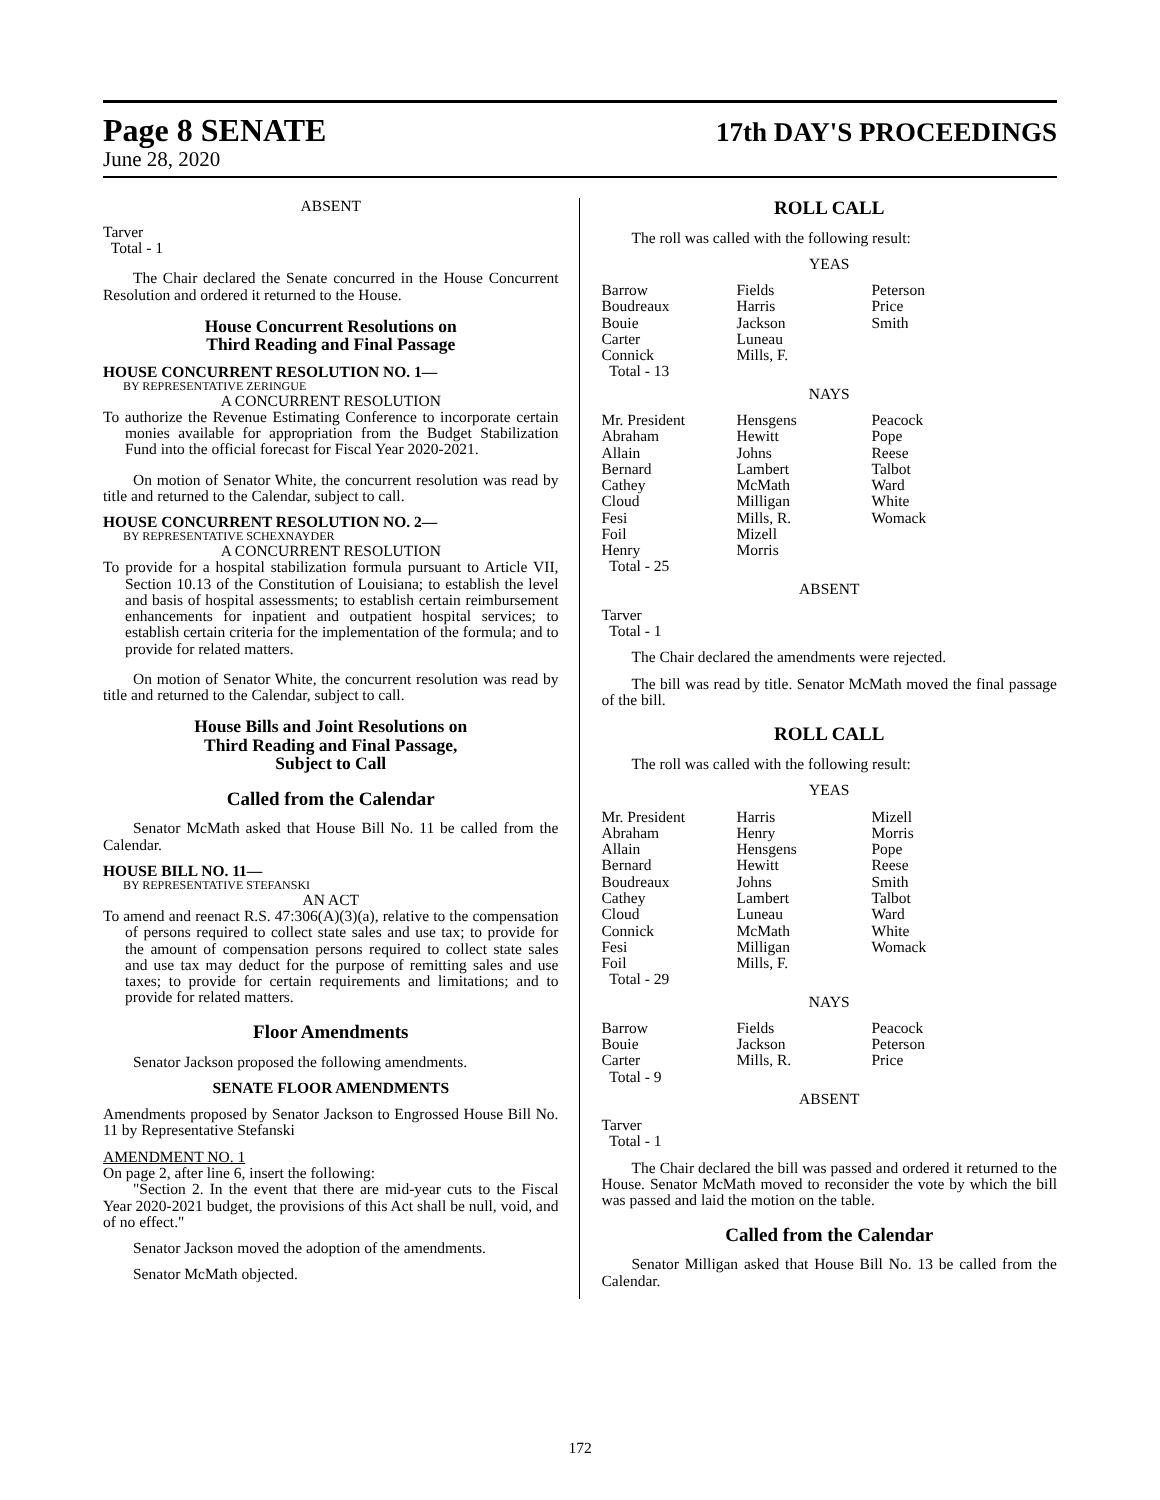Page 8 SENATE
17th DAY'S PROCEEDINGS
June 28, 2020
ABSENT
Tarver
Total - 1
The Chair declared the Senate concurred in the House Concurrent Resolution and ordered it returned to the House.
House Concurrent Resolutions on
Third Reading and Final Passage
HOUSE CONCURRENT RESOLUTION NO. 1—
BY REPRESENTATIVE ZERINGUE
A CONCURRENT RESOLUTION
To authorize the Revenue Estimating Conference to incorporate certain monies available for appropriation from the Budget Stabilization Fund into the official forecast for Fiscal Year 2020-2021.
On motion of Senator White, the concurrent resolution was read by title and returned to the Calendar, subject to call.
HOUSE CONCURRENT RESOLUTION NO. 2—
BY REPRESENTATIVE SCHEXNAYDER
A CONCURRENT RESOLUTION
To provide for a hospital stabilization formula pursuant to Article VII, Section 10.13 of the Constitution of Louisiana; to establish the level and basis of hospital assessments; to establish certain reimbursement enhancements for inpatient and outpatient hospital services; to establish certain criteria for the implementation of the formula; and to provide for related matters.
On motion of Senator White, the concurrent resolution was read by title and returned to the Calendar, subject to call.
House Bills and Joint Resolutions on
Third Reading and Final Passage,
Subject to Call
Called from the Calendar
Senator McMath asked that House Bill No. 11 be called from the Calendar.
HOUSE BILL NO. 11—
BY REPRESENTATIVE STEFANSKI
AN ACT
To amend and reenact R.S. 47:306(A)(3)(a), relative to the compensation of persons required to collect state sales and use tax; to provide for the amount of compensation persons required to collect state sales and use tax may deduct for the purpose of remitting sales and use taxes; to provide for certain requirements and limitations; and to provide for related matters.
Floor Amendments
Senator Jackson proposed the following amendments.
SENATE FLOOR AMENDMENTS
Amendments proposed by Senator Jackson to Engrossed House Bill No. 11 by Representative Stefanski
AMENDMENT NO. 1
On page 2, after line 6, insert the following:
"Section 2. In the event that there are mid-year cuts to the Fiscal Year 2020-2021 budget, the provisions of this Act shall be null, void, and of no effect."
Senator Jackson moved the adoption of the amendments.
Senator McMath objected.
ROLL CALL
The roll was called with the following result:
YEAS
| Barrow | Fields | Peterson |
| Boudreaux | Harris | Price |
| Bouie | Jackson | Smith |
| Carter | Luneau | |
| Connick | Mills, F. | |
| Total - 13 | | |
NAYS
| Mr. President | Hensgens | Peacock |
| Abraham | Hewitt | Pope |
| Allain | Johns | Reese |
| Bernard | Lambert | Talbot |
| Cathey | McMath | Ward |
| Cloud | Milligan | White |
| Fesi | Mills, R. | Womack |
| Foil | Mizell | |
| Henry | Morris | |
| Total - 25 | | |
ABSENT
Tarver
Total - 1
The Chair declared the amendments were rejected.
The bill was read by title. Senator McMath moved the final passage of the bill.
ROLL CALL
The roll was called with the following result:
YEAS
| Mr. President | Harris | Mizell |
| Abraham | Henry | Morris |
| Allain | Hensgens | Pope |
| Bernard | Hewitt | Reese |
| Boudreaux | Johns | Smith |
| Cathey | Lambert | Talbot |
| Cloud | Luneau | Ward |
| Connick | McMath | White |
| Fesi | Milligan | Womack |
| Foil | Mills, F. | |
| Total - 29 | | |
NAYS
| Barrow | Fields | Peacock |
| Bouie | Jackson | Peterson |
| Carter | Mills, R. | Price |
| Total - 9 | | |
ABSENT
Tarver
Total - 1
The Chair declared the bill was passed and ordered it returned to the House. Senator McMath moved to reconsider the vote by which the bill was passed and laid the motion on the table.
Called from the Calendar
Senator Milligan asked that House Bill No. 13 be called from the Calendar.
172